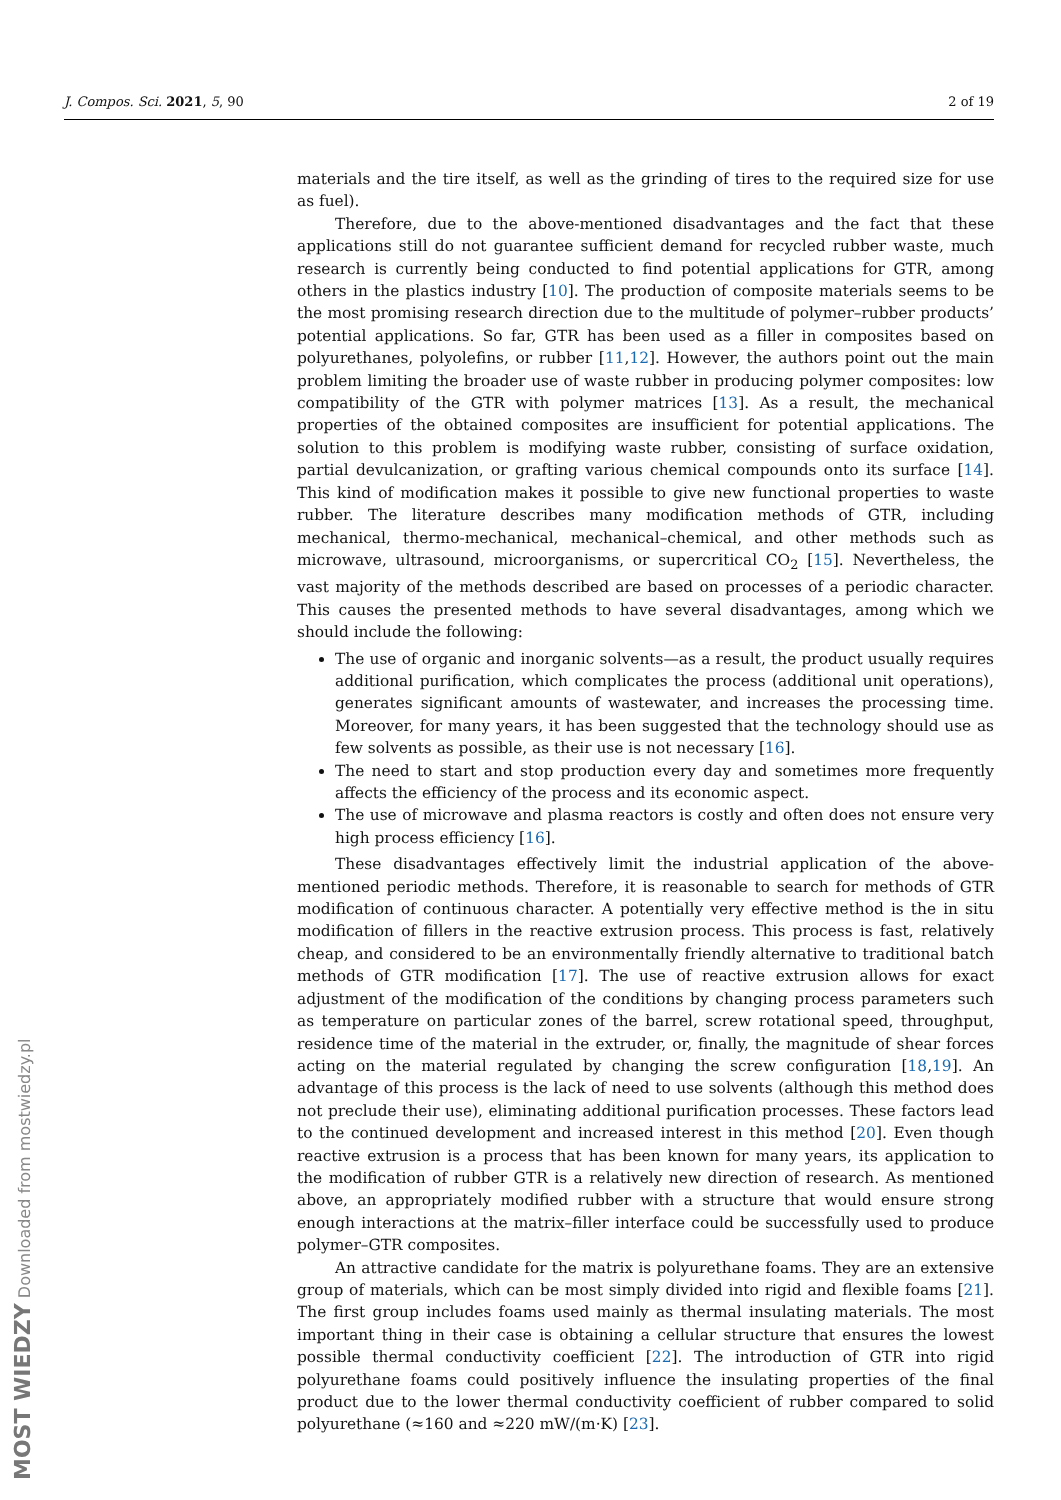J. Compos. Sci. 2021, 5, 90 2 of 19
materials and the tire itself, as well as the grinding of tires to the required size for use as fuel).
Therefore, due to the above-mentioned disadvantages and the fact that these applications still do not guarantee sufficient demand for recycled rubber waste, much research is currently being conducted to find potential applications for GTR, among others in the plastics industry [10]. The production of composite materials seems to be the most promising research direction due to the multitude of polymer–rubber products’ potential applications. So far, GTR has been used as a filler in composites based on polyurethanes, polyolefins, or rubber [11,12]. However, the authors point out the main problem limiting the broader use of waste rubber in producing polymer composites: low compatibility of the GTR with polymer matrices [13]. As a result, the mechanical properties of the obtained composites are insufficient for potential applications. The solution to this problem is modifying waste rubber, consisting of surface oxidation, partial devulcanization, or grafting various chemical compounds onto its surface [14]. This kind of modification makes it possible to give new functional properties to waste rubber. The literature describes many modification methods of GTR, including mechanical, thermo-mechanical, mechanical–chemical, and other methods such as microwave, ultrasound, microorganisms, or supercritical CO<sub>2</sub> [15]. Nevertheless, the vast majority of the methods described are based on processes of a periodic character. This causes the presented methods to have several disadvantages, among which we should include the following:
The use of organic and inorganic solvents—as a result, the product usually requires additional purification, which complicates the process (additional unit operations), generates significant amounts of wastewater, and increases the processing time. Moreover, for many years, it has been suggested that the technology should use as few solvents as possible, as their use is not necessary [16].
The need to start and stop production every day and sometimes more frequently affects the efficiency of the process and its economic aspect.
The use of microwave and plasma reactors is costly and often does not ensure very high process efficiency [16].
These disadvantages effectively limit the industrial application of the above-mentioned periodic methods. Therefore, it is reasonable to search for methods of GTR modification of continuous character. A potentially very effective method is the in situ modification of fillers in the reactive extrusion process. This process is fast, relatively cheap, and considered to be an environmentally friendly alternative to traditional batch methods of GTR modification [17]. The use of reactive extrusion allows for exact adjustment of the modification of the conditions by changing process parameters such as temperature on particular zones of the barrel, screw rotational speed, throughput, residence time of the material in the extruder, or, finally, the magnitude of shear forces acting on the material regulated by changing the screw configuration [18,19]. An advantage of this process is the lack of need to use solvents (although this method does not preclude their use), eliminating additional purification processes. These factors lead to the continued development and increased interest in this method [20]. Even though reactive extrusion is a process that has been known for many years, its application to the modification of rubber GTR is a relatively new direction of research. As mentioned above, an appropriately modified rubber with a structure that would ensure strong enough interactions at the matrix–filler interface could be successfully used to produce polymer–GTR composites.
An attractive candidate for the matrix is polyurethane foams. They are an extensive group of materials, which can be most simply divided into rigid and flexible foams [21]. The first group includes foams used mainly as thermal insulating materials. The most important thing in their case is obtaining a cellular structure that ensures the lowest possible thermal conductivity coefficient [22]. The introduction of GTR into rigid polyurethane foams could positively influence the insulating properties of the final product due to the lower thermal conductivity coefficient of rubber compared to solid polyurethane (≈160 and ≈220 mW/(m·K) [23].
MOST WIEDZY Downloaded from mostwiedzy.pl